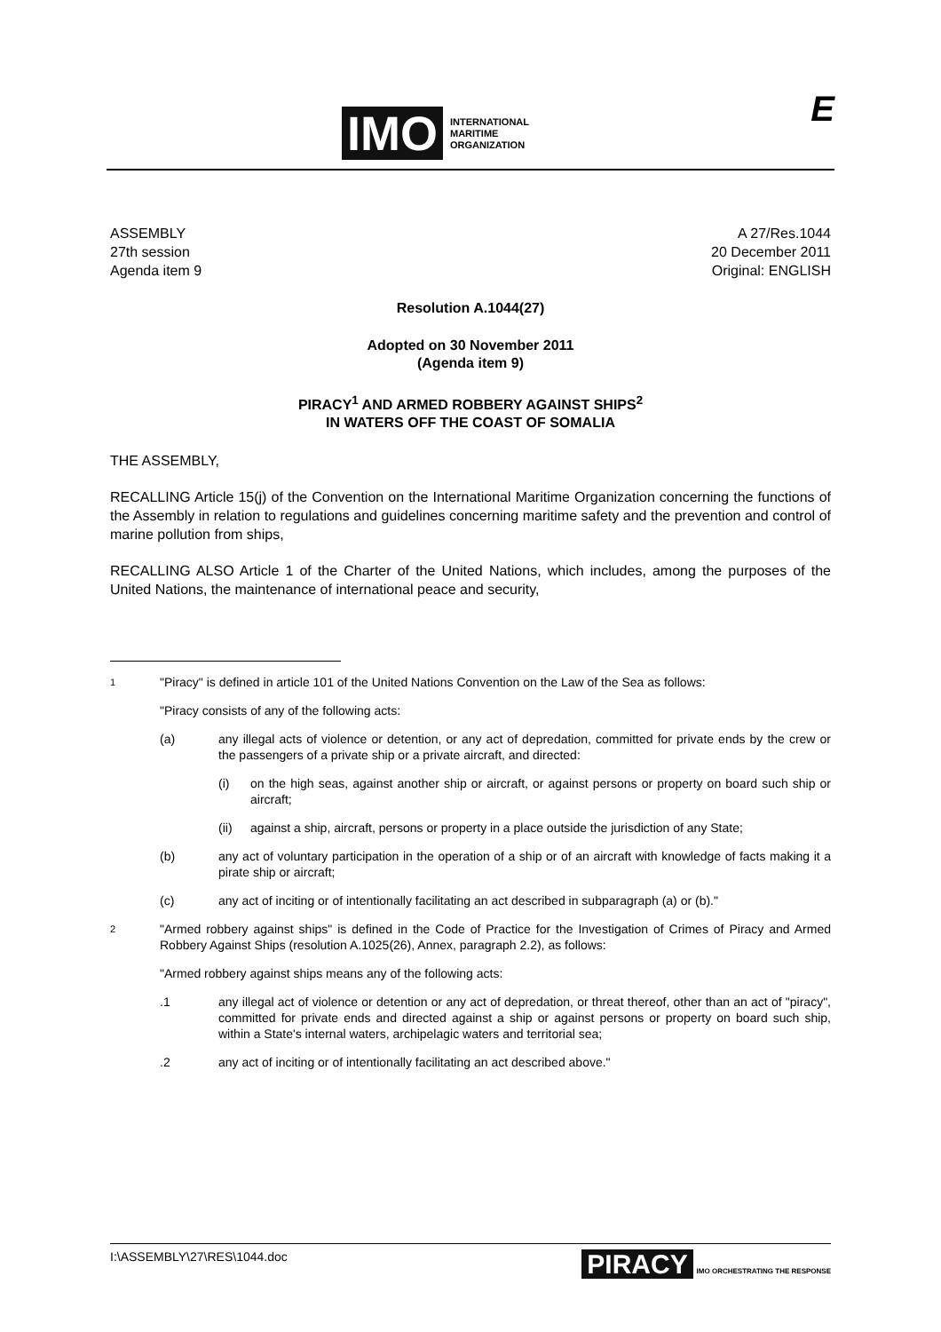IMO
INTERNATIONAL
MARITIME
ORGANIZATION
E
ASSEMBLY
27th session
Agenda item 9
A 27/Res.1044
20 December 2011
Original: ENGLISH
Resolution A.1044(27)
Adopted on 30 November 2011
(Agenda item 9)
PIRACY<sup>1</sup> AND ARMED ROBBERY AGAINST SHIPS<sup>2</sup>
IN WATERS OFF THE COAST OF SOMALIA
THE ASSEMBLY,
RECALLING Article 15(j) of the Convention on the International Maritime Organization concerning the functions of the Assembly in relation to regulations and guidelines concerning maritime safety and the prevention and control of marine pollution from ships,
RECALLING ALSO Article 1 of the Charter of the United Nations, which includes, among the purposes of the United Nations, the maintenance of international peace and security,
1 "Piracy" is defined in article 101 of the United Nations Convention on the Law of the Sea as follows:
"Piracy consists of any of the following acts:
(a) any illegal acts of violence or detention, or any act of depredation, committed for private ends by the crew or the passengers of a private ship or a private aircraft, and directed:
(i) on the high seas, against another ship or aircraft, or against persons or property on board such ship or aircraft;
(ii) against a ship, aircraft, persons or property in a place outside the jurisdiction of any State;
(b) any act of voluntary participation in the operation of a ship or of an aircraft with knowledge of facts making it a pirate ship or aircraft;
(c) any act of inciting or of intentionally facilitating an act described in subparagraph (a) or (b)."
2 "Armed robbery against ships" is defined in the Code of Practice for the Investigation of Crimes of Piracy and Armed Robbery Against Ships (resolution A.1025(26), Annex, paragraph 2.2), as follows:
"Armed robbery against ships means any of the following acts:
.1 any illegal act of violence or detention or any act of depredation, or threat thereof, other than an act of "piracy", committed for private ends and directed against a ship or against persons or property on board such ship, within a State's internal waters, archipelagic waters and territorial sea;
.2 any act of inciting or of intentionally facilitating an act described above."
I:\ASSEMBLY\27\RES\1044.doc PIRACY IMO ORCHESTRATING THE RESPONSE